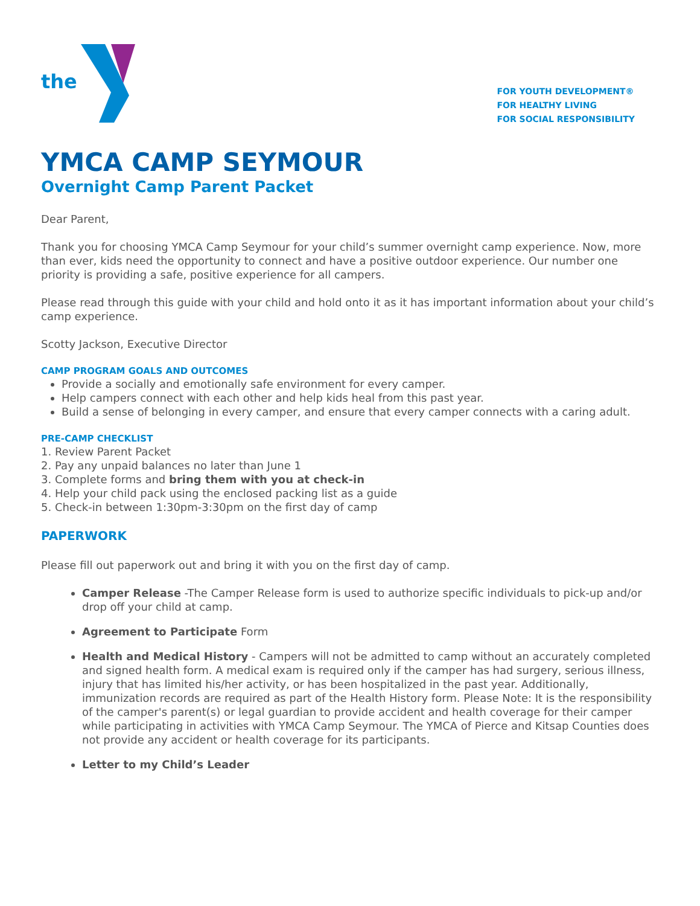the
FOR YOUTH DEVELOPMENT®
FOR HEALTHY LIVING
FOR SOCIAL RESPONSIBILITY
YMCA CAMP SEYMOUR
Overnight Camp Parent Packet
Dear Parent,
Thank you for choosing YMCA Camp Seymour for your child’s summer overnight camp experience. Now, more than ever, kids need the opportunity to connect and have a positive outdoor experience. Our number one priority is providing a safe, positive experience for all campers.
Please read through this guide with your child and hold onto it as it has important information about your child’s camp experience.
Scotty Jackson, Executive Director
CAMP PROGRAM GOALS AND OUTCOMES
Provide a socially and emotionally safe environment for every camper.
Help campers connect with each other and help kids heal from this past year.
Build a sense of belonging in every camper, and ensure that every camper connects with a caring adult.
PRE-CAMP CHECKLIST
1. Review Parent Packet
2. Pay any unpaid balances no later than June 1
3. Complete forms and bring them with you at check-in
4. Help your child pack using the enclosed packing list as a guide
5. Check-in between 1:30pm-3:30pm on the first day of camp
PAPERWORK
Please fill out paperwork out and bring it with you on the first day of camp.
Camper Release -The Camper Release form is used to authorize specific individuals to pick-up and/or drop off your child at camp.
Agreement to Participate Form
Health and Medical History - Campers will not be admitted to camp without an accurately completed and signed health form. A medical exam is required only if the camper has had surgery, serious illness, injury that has limited his/her activity, or has been hospitalized in the past year. Additionally, immunization records are required as part of the Health History form. Please Note: It is the responsibility of the camper's parent(s) or legal guardian to provide accident and health coverage for their camper while participating in activities with YMCA Camp Seymour. The YMCA of Pierce and Kitsap Counties does not provide any accident or health coverage for its participants.
Letter to my Child’s Leader